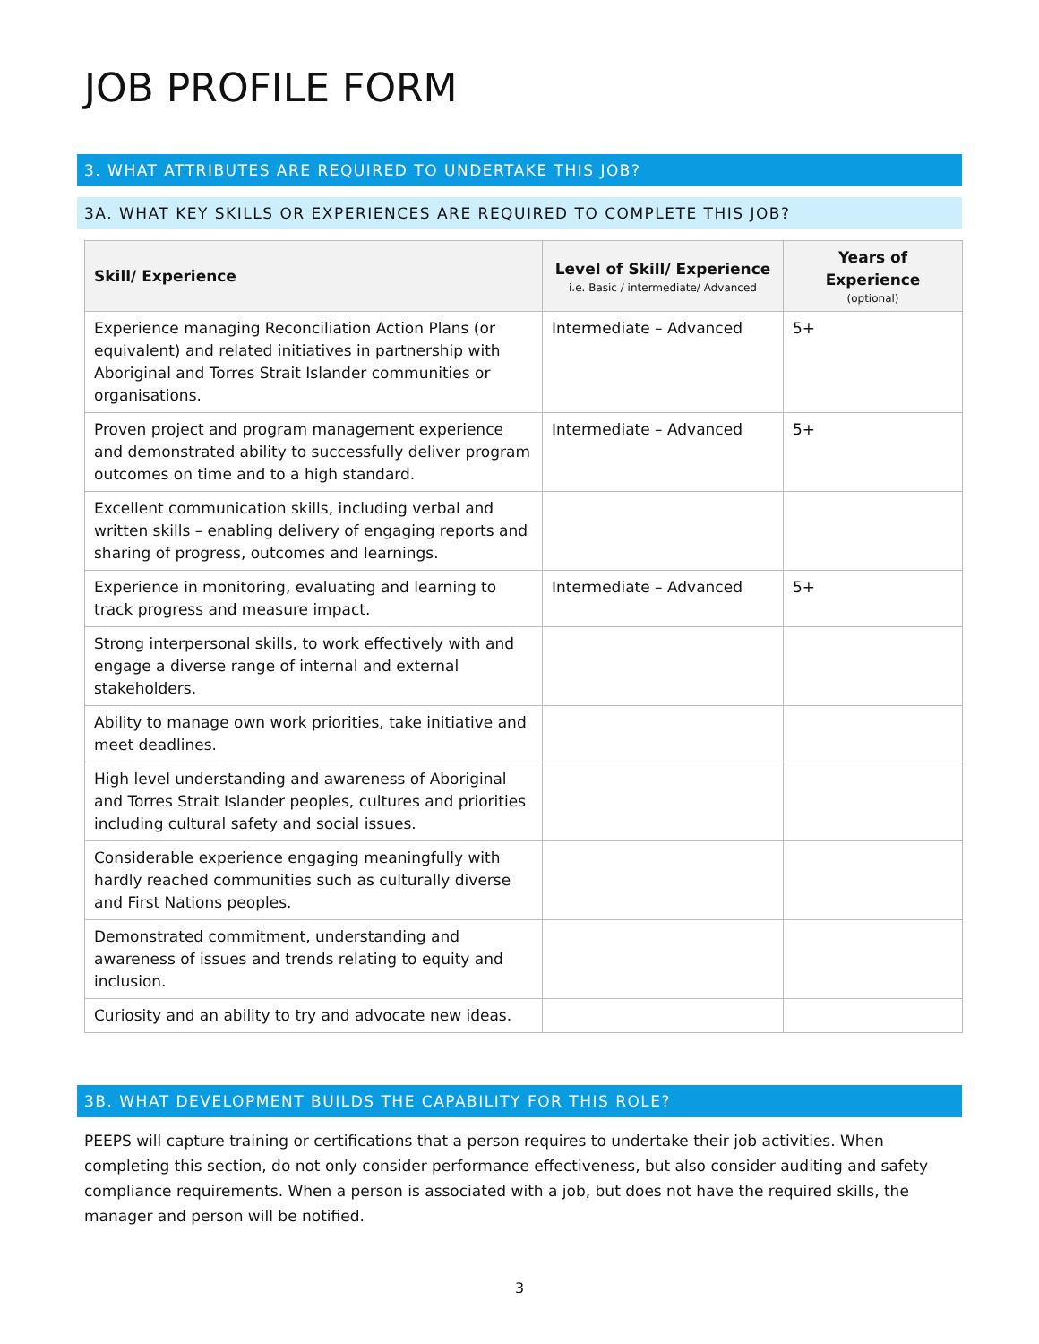JOB PROFILE FORM
3. WHAT ATTRIBUTES ARE REQUIRED TO UNDERTAKE THIS JOB?
3A. WHAT KEY SKILLS OR EXPERIENCES ARE REQUIRED TO COMPLETE THIS JOB?
| Skill/ Experience | Level of Skill/ Experience i.e. Basic / intermediate/ Advanced | Years of Experience (optional) |
| --- | --- | --- |
| Experience managing Reconciliation Action Plans (or equivalent) and related initiatives in partnership with Aboriginal and Torres Strait Islander communities or organisations. | Intermediate – Advanced | 5+ |
| Proven project and program management experience and demonstrated ability to successfully deliver program outcomes on time and to a high standard. | Intermediate – Advanced | 5+ |
| Excellent communication skills, including verbal and written skills – enabling delivery of engaging reports and sharing of progress, outcomes and learnings. | | |
| Experience in monitoring, evaluating and learning to track progress and measure impact. | Intermediate – Advanced | 5+ |
| Strong interpersonal skills, to work effectively with and engage a diverse range of internal and external stakeholders. | | |
| Ability to manage own work priorities, take initiative and meet deadlines. | | |
| High level understanding and awareness of Aboriginal and Torres Strait Islander peoples, cultures and priorities including cultural safety and social issues. | | |
| Considerable experience engaging meaningfully with hardly reached communities such as culturally diverse and First Nations peoples. | | |
| Demonstrated commitment, understanding and awareness of issues and trends relating to equity and inclusion. | | |
| Curiosity and an ability to try and advocate new ideas. | | |
3B. WHAT DEVELOPMENT BUILDS THE CAPABILITY FOR THIS ROLE?
PEEPS will capture training or certifications that a person requires to undertake their job activities. When completing this section, do not only consider performance effectiveness, but also consider auditing and safety compliance requirements. When a person is associated with a job, but does not have the required skills, the manager and person will be notified.
3